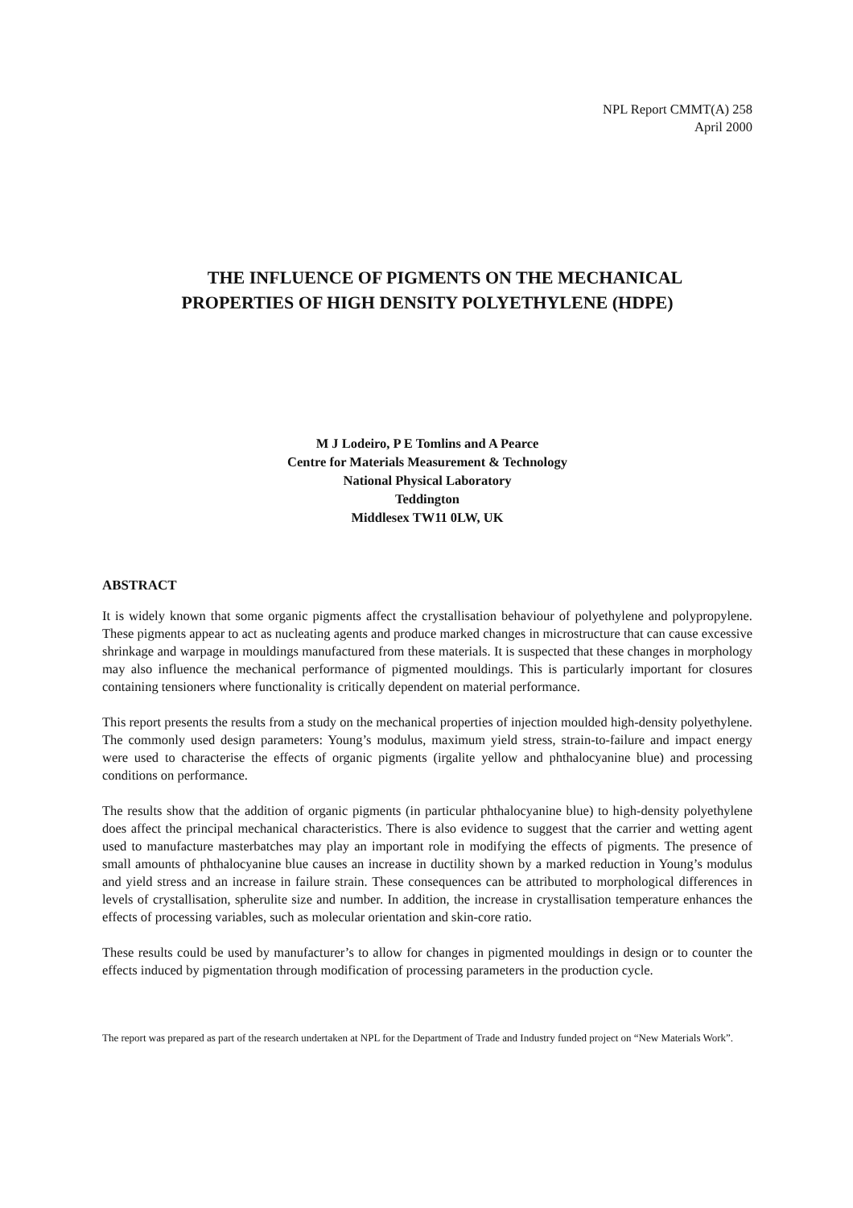NPL Report CMMT(A) 258
April 2000
THE INFLUENCE OF PIGMENTS ON THE MECHANICAL
PROPERTIES OF HIGH DENSITY POLYETHYLENE (HDPE)
M J Lodeiro, P E Tomlins and A Pearce
Centre for Materials Measurement & Technology
National Physical Laboratory
Teddington
Middlesex TW11 0LW, UK
ABSTRACT
It is widely known that some organic pigments affect the crystallisation behaviour of polyethylene and polypropylene. These pigments appear to act as nucleating agents and produce marked changes in microstructure that can cause excessive shrinkage and warpage in mouldings manufactured from these materials. It is suspected that these changes in morphology may also influence the mechanical performance of pigmented mouldings. This is particularly important for closures containing tensioners where functionality is critically dependent on material performance.
This report presents the results from a study on the mechanical properties of injection moulded high-density polyethylene. The commonly used design parameters: Young’s modulus, maximum yield stress, strain-to-failure and impact energy were used to characterise the effects of organic pigments (irgalite yellow and phthalocyanine blue) and processing conditions on performance.
The results show that the addition of organic pigments (in particular phthalocyanine blue) to high-density polyethylene does affect the principal mechanical characteristics. There is also evidence to suggest that the carrier and wetting agent used to manufacture masterbatches may play an important role in modifying the effects of pigments. The presence of small amounts of phthalocyanine blue causes an increase in ductility shown by a marked reduction in Young’s modulus and yield stress and an increase in failure strain. These consequences can be attributed to morphological differences in levels of crystallisation, spherulite size and number. In addition, the increase in crystallisation temperature enhances the effects of processing variables, such as molecular orientation and skin-core ratio.
These results could be used by manufacturer’s to allow for changes in pigmented mouldings in design or to counter the effects induced by pigmentation through modification of processing parameters in the production cycle.
The report was prepared as part of the research undertaken at NPL for the Department of Trade and Industry funded project on “New Materials Work”.